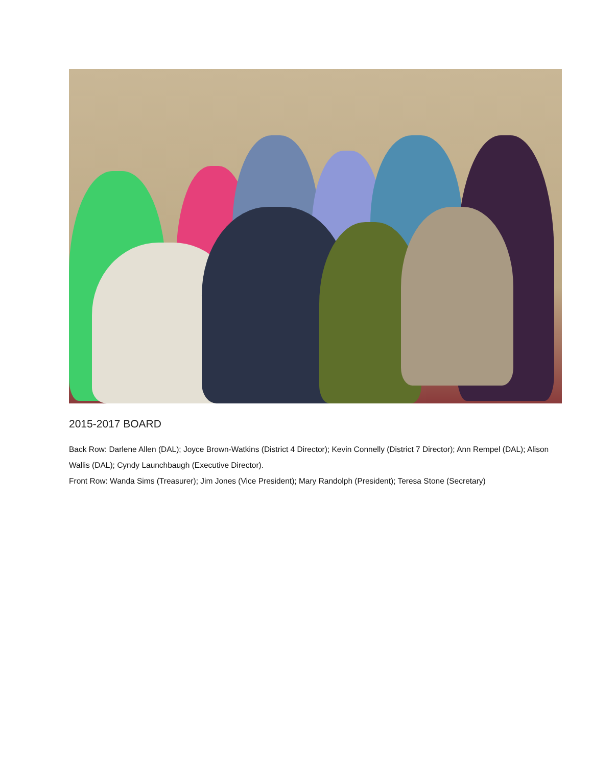2015-2017 BOARD
Back Row: Darlene Allen (DAL); Joyce Brown-Watkins (District 4 Director); Kevin Connelly (District 7 Director); Ann Rempel (DAL); Alison Wallis (DAL); Cyndy Launchbaugh (Executive Director).
Front Row: Wanda Sims (Treasurer); Jim Jones (Vice President); Mary Randolph (President); Teresa Stone (Secretary)